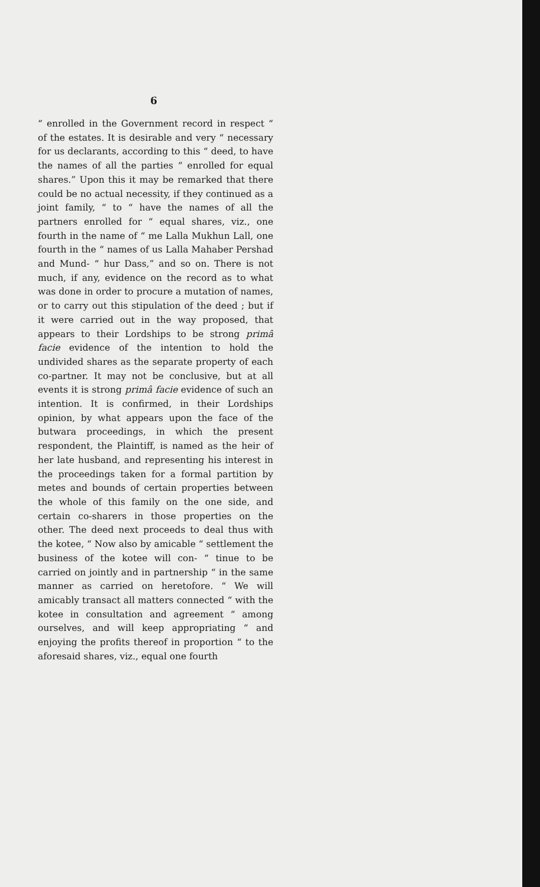6
“ enrolled in the Government record in respect “ of the estates. It is desirable and very “ necessary for us declarants, according to this “ deed, to have the names of all the parties “ enrolled for equal shares.” Upon this it may be remarked that there could be no actual necessity, if they continued as a joint family, “ to “ have the names of all the partners enrolled for “ equal shares, viz., one fourth in the name of “ me Lalla Mukhun Lall, one fourth in the “ names of us Lalla Mahaber Pershad and Mund- “ hur Dass,” and so on. There is not much, if any, evidence on the record as to what was done in order to procure a mutation of names, or to carry out this stipulation of the deed ; but if it were carried out in the way proposed, that appears to their Lordships to be strong primâ facie evidence of the intention to hold the undivided shares as the separate property of each co-partner. It may not be conclusive, but at all events it is strong primâ facie evidence of such an intention. It is confirmed, in their Lordships opinion, by what appears upon the face of the butwara proceedings, in which the present respondent, the Plaintiff, is named as the heir of her late husband, and representing his interest in the proceedings taken for a formal partition by metes and bounds of certain properties between the whole of this family on the one side, and certain co-sharers in those properties on the other. The deed next proceeds to deal thus with the kotee, “ Now also by amicable “ settlement the business of the kotee will con- “ tinue to be carried on jointly and in partnership “ in the same manner as carried on heretofore. “ We will amicably transact all matters connected “ with the kotee in consultation and agreement “ among ourselves, and will keep appropriating “ and enjoying the profits thereof in proportion “ to the aforesaid shares, viz., equal one fourth